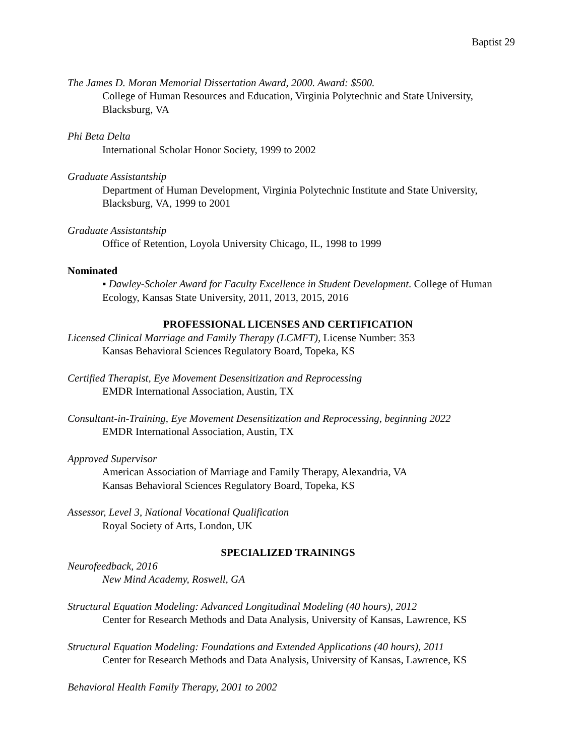Baptist 29
The James D. Moran Memorial Dissertation Award, 2000. Award: $500.
College of Human Resources and Education, Virginia Polytechnic and State University, Blacksburg, VA
Phi Beta Delta
International Scholar Honor Society, 1999 to 2002
Graduate Assistantship
Department of Human Development, Virginia Polytechnic Institute and State University, Blacksburg, VA, 1999 to 2001
Graduate Assistantship
Office of Retention, Loyola University Chicago, IL, 1998 to 1999
Nominated
▪ Dawley-Scholer Award for Faculty Excellence in Student Development. College of Human Ecology, Kansas State University, 2011, 2013, 2015, 2016
PROFESSIONAL LICENSES AND CERTIFICATION
Licensed Clinical Marriage and Family Therapy (LCMFT), License Number: 353
Kansas Behavioral Sciences Regulatory Board, Topeka, KS
Certified Therapist, Eye Movement Desensitization and Reprocessing
EMDR International Association, Austin, TX
Consultant-in-Training, Eye Movement Desensitization and Reprocessing, beginning 2022
EMDR International Association, Austin, TX
Approved Supervisor
American Association of Marriage and Family Therapy, Alexandria, VA
Kansas Behavioral Sciences Regulatory Board, Topeka, KS
Assessor, Level 3, National Vocational Qualification
Royal Society of Arts, London, UK
SPECIALIZED TRAININGS
Neurofeedback, 2016
New Mind Academy, Roswell, GA
Structural Equation Modeling: Advanced Longitudinal Modeling (40 hours), 2012
Center for Research Methods and Data Analysis, University of Kansas, Lawrence, KS
Structural Equation Modeling: Foundations and Extended Applications (40 hours), 2011
Center for Research Methods and Data Analysis, University of Kansas, Lawrence, KS
Behavioral Health Family Therapy, 2001 to 2002